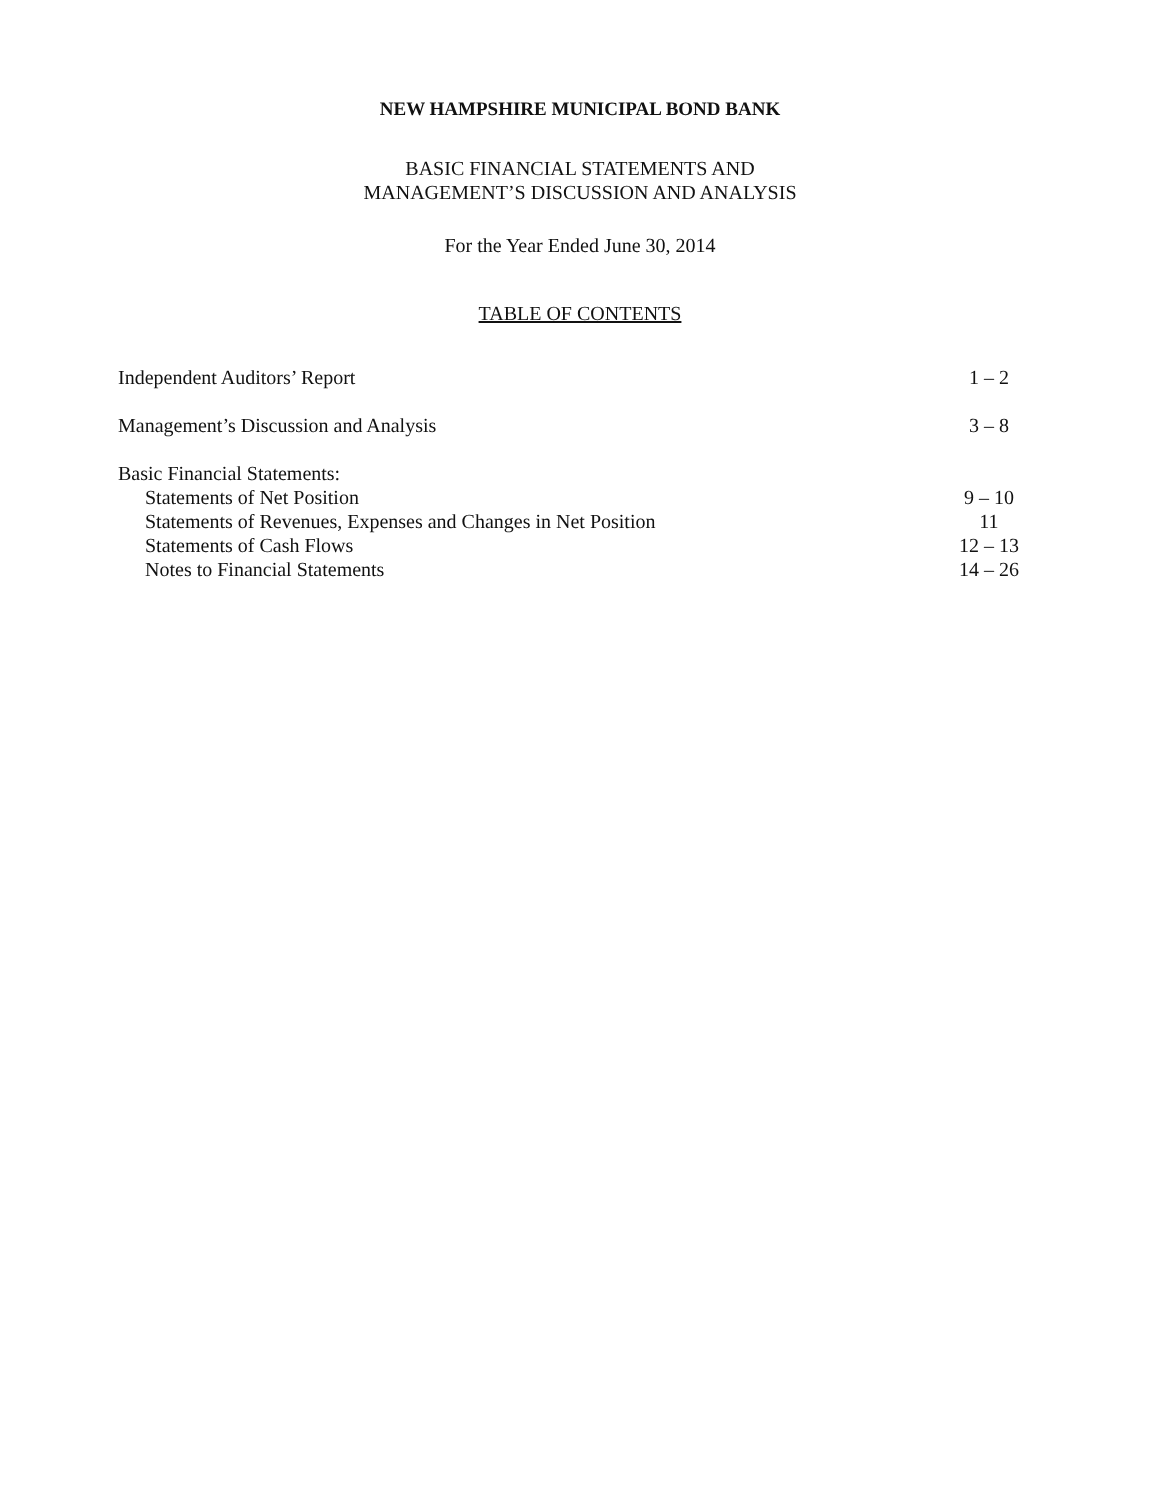NEW HAMPSHIRE MUNICIPAL BOND BANK
BASIC FINANCIAL STATEMENTS AND
MANAGEMENT’S DISCUSSION AND ANALYSIS
For the Year Ended June 30, 2014
TABLE OF CONTENTS
| Independent Auditors’ Report | 1 – 2 |
| Management’s Discussion and Analysis | 3 – 8 |
| Basic Financial Statements: | |
| Statements of Net Position | 9 – 10 |
| Statements of Revenues, Expenses and Changes in Net Position | 11 |
| Statements of Cash Flows | 12 – 13 |
| Notes to Financial Statements | 14 – 26 |